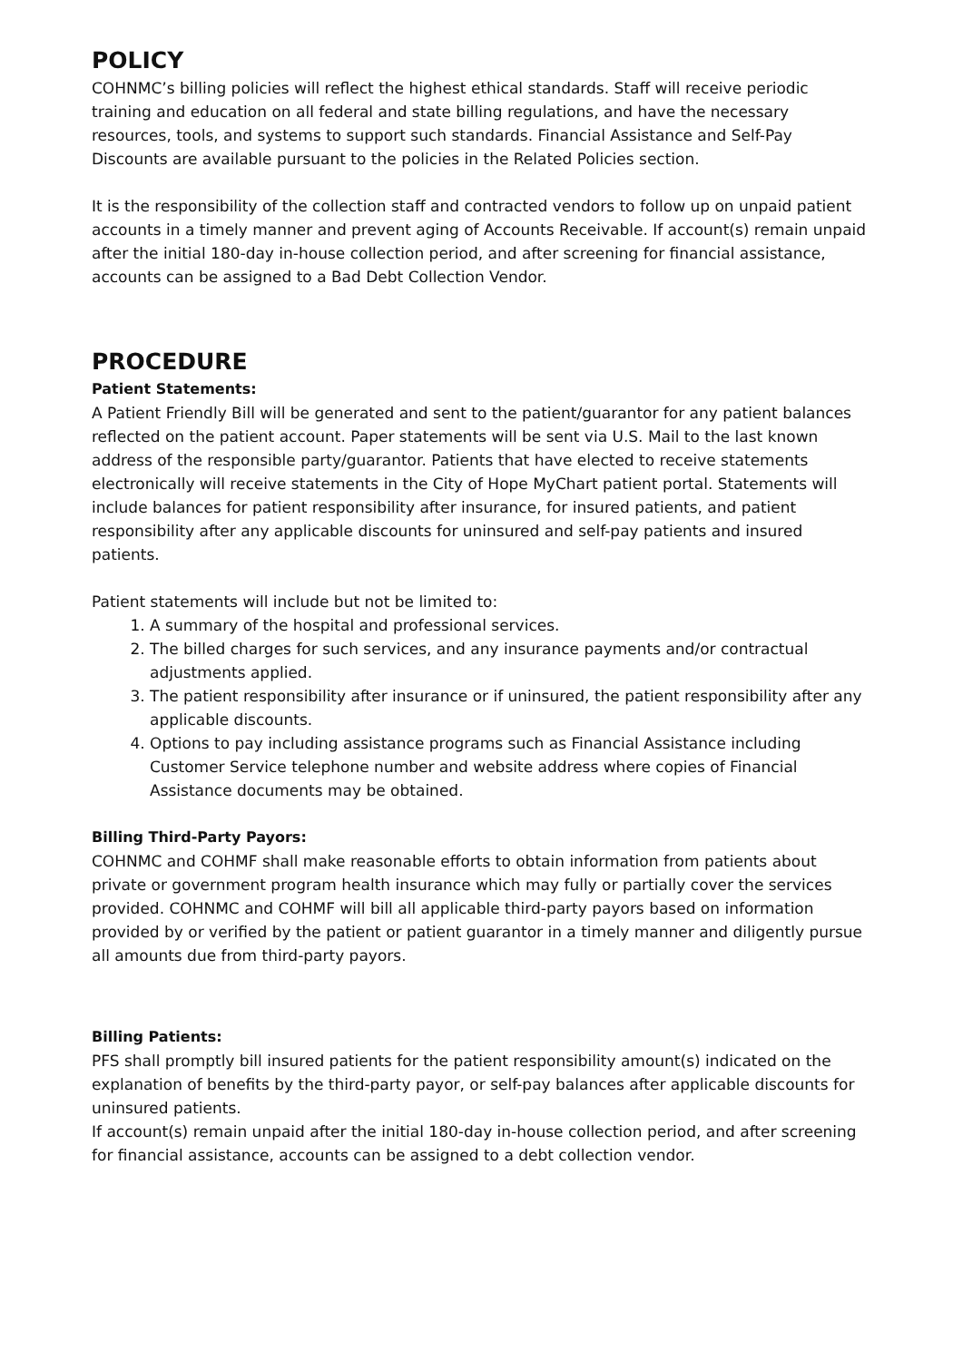POLICY
COHNMC’s billing policies will reflect the highest ethical standards. Staff will receive periodic training and education on all federal and state billing regulations, and have the necessary resources, tools, and systems to support such standards. Financial Assistance and Self-Pay Discounts are available pursuant to the policies in the Related Policies section.
It is the responsibility of the collection staff and contracted vendors to follow up on unpaid patient accounts in a timely manner and prevent aging of Accounts Receivable. If account(s) remain unpaid after the initial 180-day in-house collection period, and after screening for financial assistance, accounts can be assigned to a Bad Debt Collection Vendor.
PROCEDURE
Patient Statements:
A Patient Friendly Bill will be generated and sent to the patient/guarantor for any patient balances reflected on the patient account. Paper statements will be sent via U.S. Mail to the last known address of the responsible party/guarantor. Patients that have elected to receive statements electronically will receive statements in the City of Hope MyChart patient portal. Statements will include balances for patient responsibility after insurance, for insured patients, and patient responsibility after any applicable discounts for uninsured and self-pay patients and insured patients.
Patient statements will include but not be limited to:
1. A summary of the hospital and professional services.
2. The billed charges for such services, and any insurance payments and/or contractual adjustments applied.
3. The patient responsibility after insurance or if uninsured, the patient responsibility after any applicable discounts.
4. Options to pay including assistance programs such as Financial Assistance including Customer Service telephone number and website address where copies of Financial Assistance documents may be obtained.
Billing Third-Party Payors:
COHNMC and COHMF shall make reasonable efforts to obtain information from patients about private or government program health insurance which may fully or partially cover the services provided. COHNMC and COHMF will bill all applicable third-party payors based on information provided by or verified by the patient or patient guarantor in a timely manner and diligently pursue all amounts due from third-party payors.
Billing Patients:
PFS shall promptly bill insured patients for the patient responsibility amount(s) indicated on the explanation of benefits by the third-party payor, or self-pay balances after applicable discounts for uninsured patients.
If account(s) remain unpaid after the initial 180-day in-house collection period, and after screening for financial assistance, accounts can be assigned to a debt collection vendor.